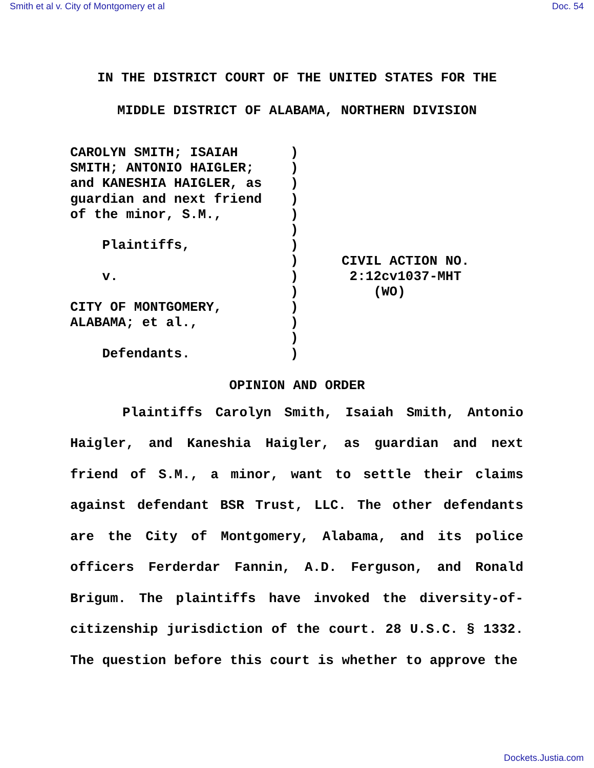Smith et al v. City of Montgomery et al Doc. 54
IN THE DISTRICT COURT OF THE UNITED STATES FOR THE
MIDDLE DISTRICT OF ALABAMA, NORTHERN DIVISION
CAROLYN SMITH; ISAIAH SMITH; ANTONIO HAIGLER; and KANESHIA HAIGLER, as guardian and next friend of the minor, S.M., Plaintiffs, v. CITY OF MONTGOMERY, ALABAMA; et al., Defendants.
) ) ) ) ) ) ) ) ) ) ) ) ) )
CIVIL ACTION NO. 2:12cv1037-MHT (WO)
OPINION AND ORDER
Plaintiffs Carolyn Smith, Isaiah Smith, Antonio Haigler, and Kaneshia Haigler, as guardian and next friend of S.M., a minor, want to settle their claims against defendant BSR Trust, LLC. The other defendants are the City of Montgomery, Alabama, and its police officers Ferderdar Fannin, A.D. Ferguson, and Ronald Brigum. The plaintiffs have invoked the diversity-of-citizenship jurisdiction of the court. 28 U.S.C. § 1332. The question before this court is whether to approve the
Dockets.Justia.com